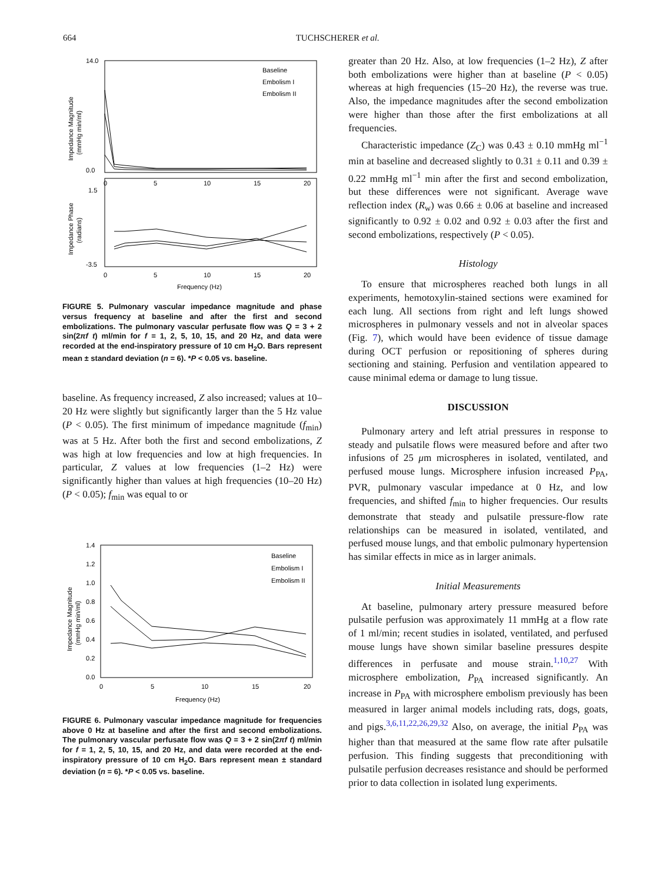664 TUCHSCHERER et al.
14.0
0.0
1.5
-3.5
0
5
10
15
20
0
5
10
15
20
Frequency (Hz)
Baseline
Embolism I
Embolism II
Impedance Magnitude
(mmHg min/ml)
Impedance Phase
(radians)
FIGURE 5. Pulmonary vascular impedance magnitude and phase versus frequency at baseline and after the first and second embolizations. The pulmonary vascular perfusate flow was Q = 3 + 2 sin(2πf t) ml/min for f = 1, 2, 5, 10, 15, and 20 Hz, and data were recorded at the end-inspiratory pressure of 10 cm H<sub>2</sub>O. Bars represent mean ± standard deviation (n = 6). *P < 0.05 vs. baseline.
baseline. As frequency increased, Z also increased; values at 10–20 Hz were slightly but significantly larger than the 5 Hz value (P < 0.05). The first minimum of impedance magnitude (f<sub>min</sub>) was at 5 Hz. After both the first and second embolizations, Z was high at low frequencies and low at high frequencies. In particular, Z values at low frequencies (1–2 Hz) were significantly higher than values at high frequencies (10–20 Hz) (P < 0.05); f<sub>min</sub> was equal to or
1.4
1.2
1.0
0.8
0.6
0.4
0.2
0.0
0
5
10
15
20
Frequency (Hz)
Baseline
Embolism I
Embolism II
Impedance Magnitude
(mmHg min/ml)
FIGURE 6. Pulmonary vascular impedance magnitude for frequencies above 0 Hz at baseline and after the first and second embolizations. The pulmonary vascular perfusate flow was Q = 3 + 2 sin(2πf t) ml/min for f = 1, 2, 5, 10, 15, and 20 Hz, and data were recorded at the end-inspiratory pressure of 10 cm H<sub>2</sub>O. Bars represent mean ± standard deviation (n = 6). *P < 0.05 vs. baseline.
greater than 20 Hz. Also, at low frequencies (1–2 Hz), Z after both embolizations were higher than at baseline (P < 0.05) whereas at high frequencies (15–20 Hz), the reverse was true. Also, the impedance magnitudes after the second embolization were higher than those after the first embolizations at all frequencies.
Characteristic impedance (Z<sub>C</sub>) was 0.43 ± 0.10 mmHg ml<sup>−1</sup> min at baseline and decreased slightly to 0.31 ± 0.11 and 0.39 ± 0.22 mmHg ml<sup>−1</sup> min after the first and second embolization, but these differences were not significant. Average wave reflection index (R<sub>w</sub>) was 0.66 ± 0.06 at baseline and increased significantly to 0.92 ± 0.02 and 0.92 ± 0.03 after the first and second embolizations, respectively (P < 0.05).
Histology
To ensure that microspheres reached both lungs in all experiments, hemotoxylin-stained sections were examined for each lung. All sections from right and left lungs showed microspheres in pulmonary vessels and not in alveolar spaces (Fig. 7), which would have been evidence of tissue damage during OCT perfusion or repositioning of spheres during sectioning and staining. Perfusion and ventilation appeared to cause minimal edema or damage to lung tissue.
DISCUSSION
Pulmonary artery and left atrial pressures in response to steady and pulsatile flows were measured before and after two infusions of 25 μm microspheres in isolated, ventilated, and perfused mouse lungs. Microsphere infusion increased P<sub>PA</sub>, PVR, pulmonary vascular impedance at 0 Hz, and low frequencies, and shifted f<sub>min</sub> to higher frequencies. Our results demonstrate that steady and pulsatile pressure-flow rate relationships can be measured in isolated, ventilated, and perfused mouse lungs, and that embolic pulmonary hypertension has similar effects in mice as in larger animals.
Initial Measurements
At baseline, pulmonary artery pressure measured before pulsatile perfusion was approximately 11 mmHg at a flow rate of 1 ml/min; recent studies in isolated, ventilated, and perfused mouse lungs have shown similar baseline pressures despite differences in perfusate and mouse strain.<sup>1,10,27</sup> With microsphere embolization, P<sub>PA</sub> increased significantly. An increase in P<sub>PA</sub> with microsphere embolism previously has been measured in larger animal models including rats, dogs, goats, and pigs.<sup>3,6,11,22,26,29,32</sup> Also, on average, the initial P<sub>PA</sub> was higher than that measured at the same flow rate after pulsatile perfusion. This finding suggests that preconditioning with pulsatile perfusion decreases resistance and should be performed prior to data collection in isolated lung experiments.